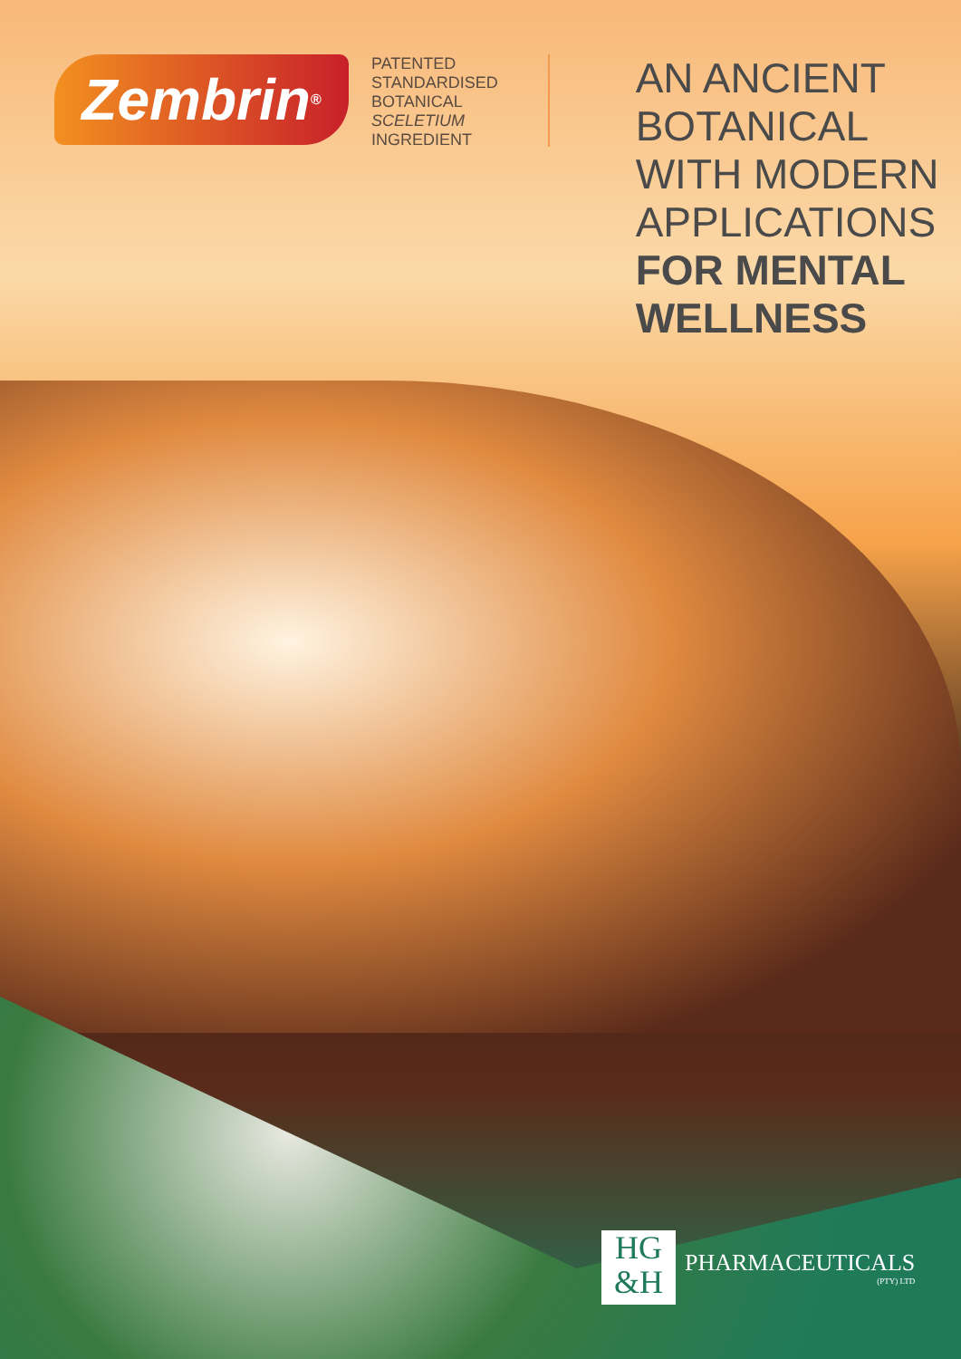Zembrin<sup>®</sup>
PATENTED
STANDARDISED
BOTANICAL
SCELETIUM
INGREDIENT
AN ANCIENT
BOTANICAL
WITH MODERN
APPLICATIONS
FOR MENTAL
WELLNESS
HG
&H
PHARMACEUTICALS
(PTY) LTD